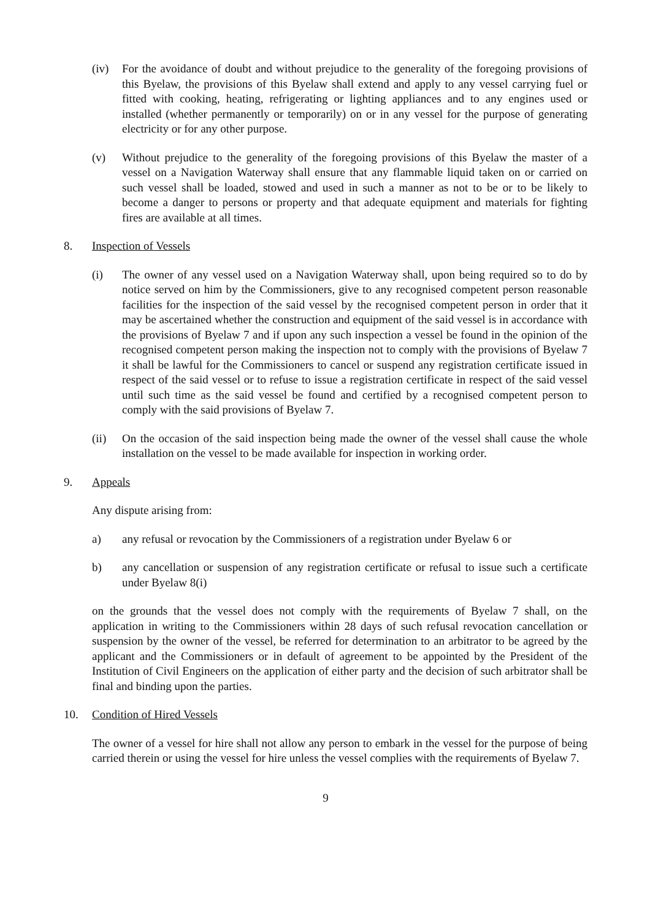(iv) For the avoidance of doubt and without prejudice to the generality of the foregoing provisions of this Byelaw, the provisions of this Byelaw shall extend and apply to any vessel carrying fuel or fitted with cooking, heating, refrigerating or lighting appliances and to any engines used or installed (whether permanently or temporarily) on or in any vessel for the purpose of generating electricity or for any other purpose.
(v) Without prejudice to the generality of the foregoing provisions of this Byelaw the master of a vessel on a Navigation Waterway shall ensure that any flammable liquid taken on or carried on such vessel shall be loaded, stowed and used in such a manner as not to be or to be likely to become a danger to persons or property and that adequate equipment and materials for fighting fires are available at all times.
8. Inspection of Vessels
(i) The owner of any vessel used on a Navigation Waterway shall, upon being required so to do by notice served on him by the Commissioners, give to any recognised competent person reasonable facilities for the inspection of the said vessel by the recognised competent person in order that it may be ascertained whether the construction and equipment of the said vessel is in accordance with the provisions of Byelaw 7 and if upon any such inspection a vessel be found in the opinion of the recognised competent person making the inspection not to comply with the provisions of Byelaw 7 it shall be lawful for the Commissioners to cancel or suspend any registration certificate issued in respect of the said vessel or to refuse to issue a registration certificate in respect of the said vessel until such time as the said vessel be found and certified by a recognised competent person to comply with the said provisions of Byelaw 7.
(ii) On the occasion of the said inspection being made the owner of the vessel shall cause the whole installation on the vessel to be made available for inspection in working order.
9. Appeals
Any dispute arising from:
a) any refusal or revocation by the Commissioners of a registration under Byelaw 6 or
b) any cancellation or suspension of any registration certificate or refusal to issue such a certificate under Byelaw 8(i)
on the grounds that the vessel does not comply with the requirements of Byelaw 7 shall, on the application in writing to the Commissioners within 28 days of such refusal revocation cancellation or suspension by the owner of the vessel, be referred for determination to an arbitrator to be agreed by the applicant and the Commissioners or in default of agreement to be appointed by the President of the Institution of Civil Engineers on the application of either party and the decision of such arbitrator shall be final and binding upon the parties.
10. Condition of Hired Vessels
The owner of a vessel for hire shall not allow any person to embark in the vessel for the purpose of being carried therein or using the vessel for hire unless the vessel complies with the requirements of Byelaw 7.
9